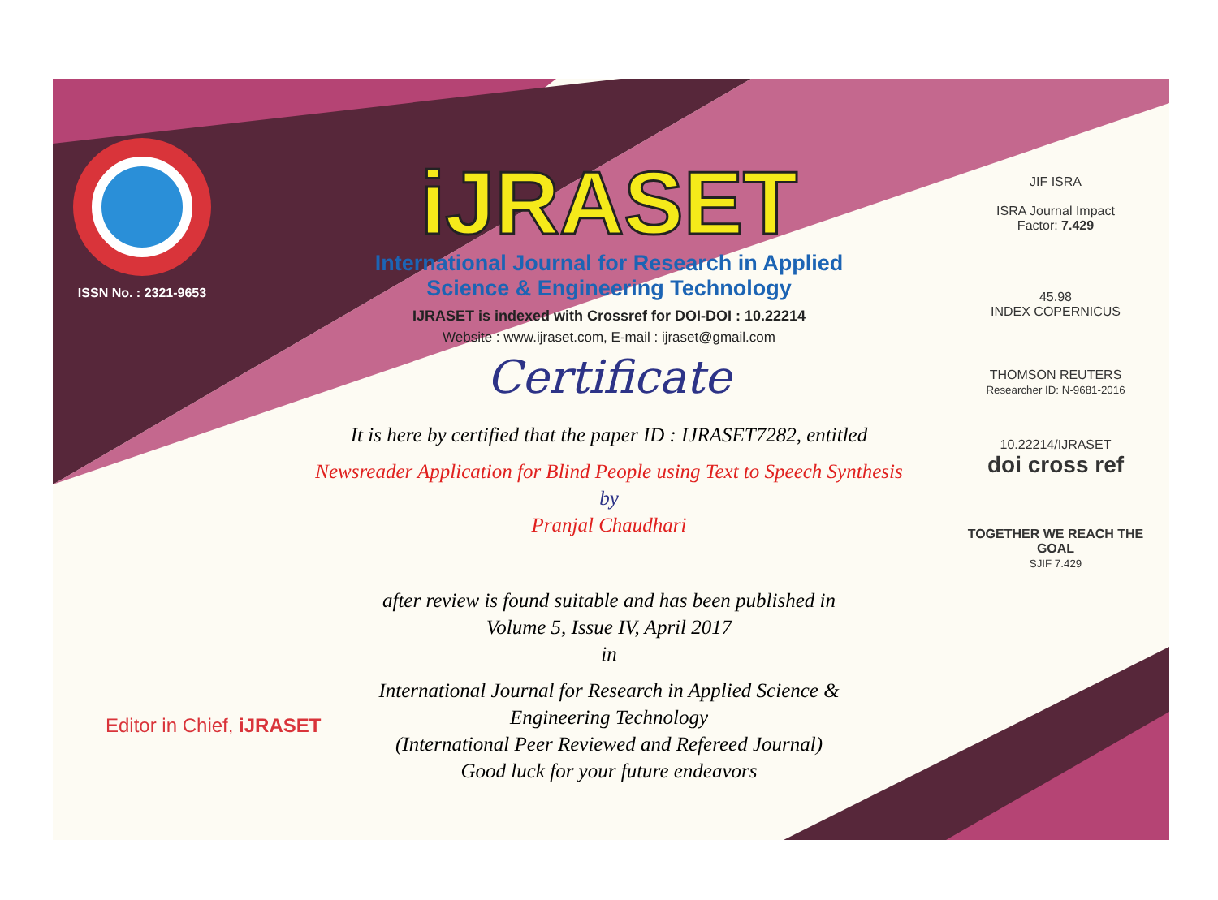ISSN No. : 2321-9653
iJRASET
International Journal for Research in Applied
Science & Engineering Technology
IJRASET is indexed with Crossref for DOI-DOI : 10.22214
Website : www.ijraset.com, E-mail : ijraset@gmail.com
Certificate
It is here by certified that the paper ID : IJRASET7282, entitled
Newsreader Application for Blind People using Text to Speech Synthesis
by
Pranjal Chaudhari
after review is found suitable and has been published in
Volume 5, Issue IV, April 2017
in
International Journal for Research in Applied Science &
Engineering Technology
(International Peer Reviewed and Refereed Journal)
Good luck for your future endeavors
JIF ISRA
ISRA Journal Impact
Factor: 7.429
45.98
INDEX COPERNICUS
THOMSON REUTERS
Researcher ID: N-9681-2016
10.22214/IJRASET
doi cross ref
TOGETHER WE REACH THE GOAL
SJIF 7.429
Editor in Chief, iJRASET